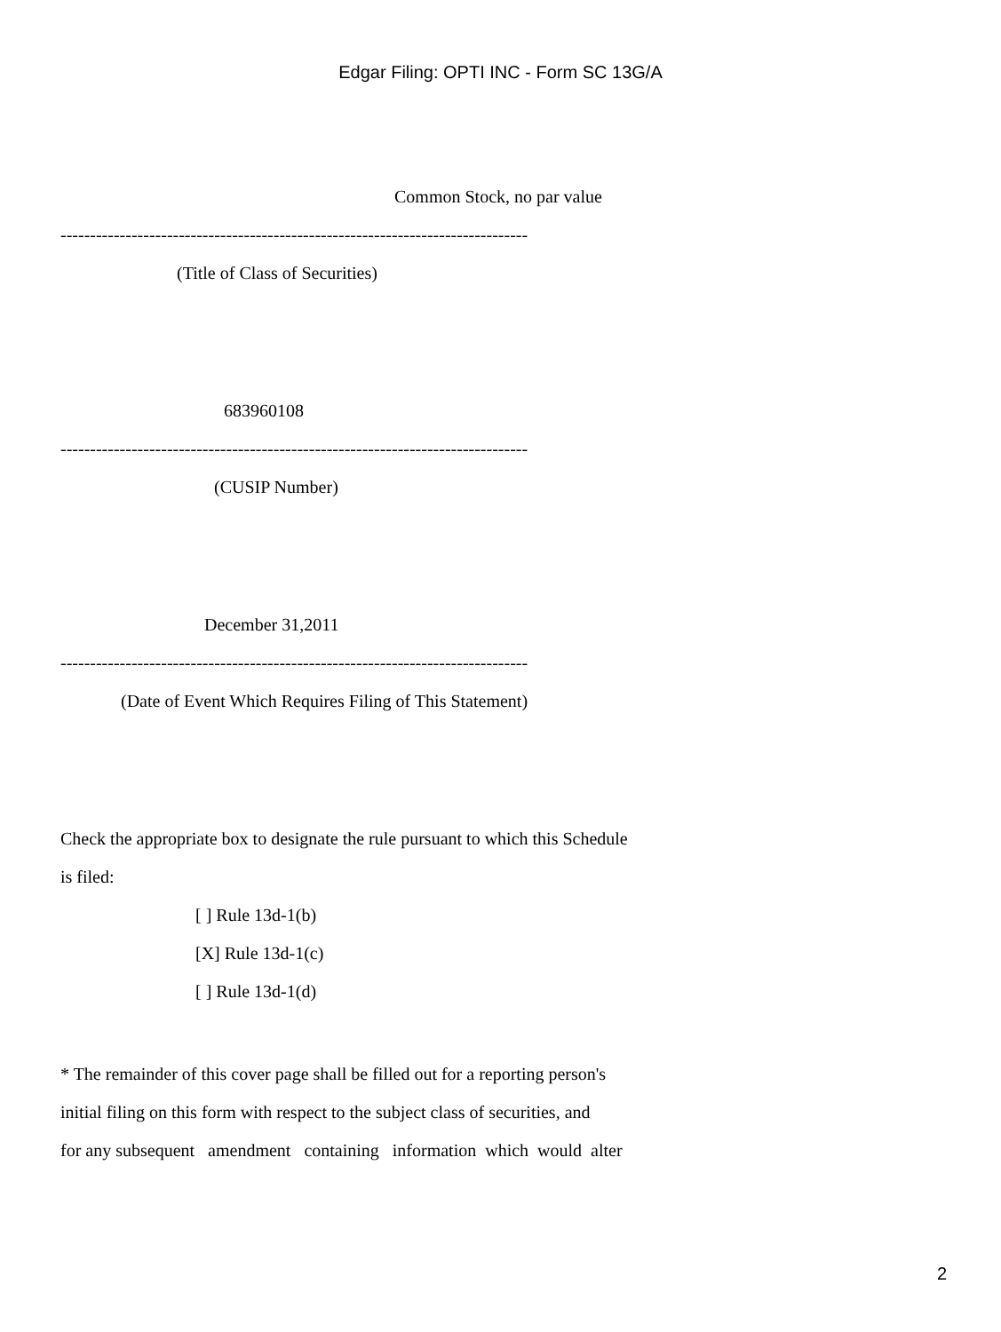Edgar Filing: OPTI INC - Form SC 13G/A
Common Stock, no par value
-------------------------------------------------------------------------------
(Title of Class of Securities)
683960108
-------------------------------------------------------------------------------
(CUSIP Number)
December 31,2011
-------------------------------------------------------------------------------
(Date of Event Which Requires Filing of This Statement)
Check the appropriate box to designate the rule pursuant to which this Schedule
is filed:
[ ] Rule 13d-1(b)
[X] Rule 13d-1(c)
[ ] Rule 13d-1(d)
* The remainder of this cover page shall be filled out for a reporting person's
initial filing on this form with respect to the subject class of securities, and
for any subsequent amendment containing information which would alter
2